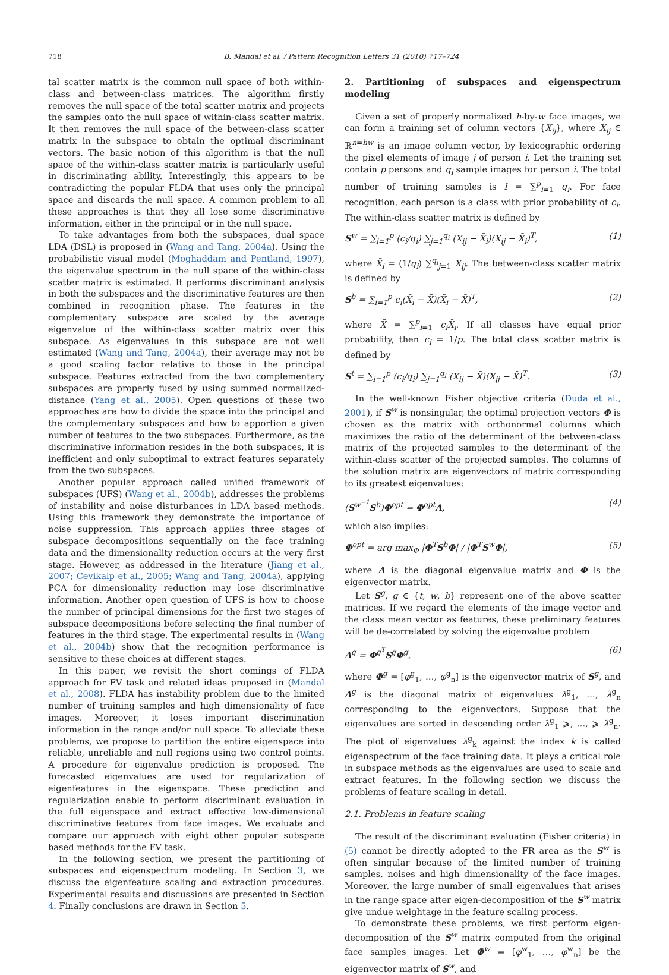718 B. Mandal et al. / Pattern Recognition Letters 31 (2010) 717–724
tal scatter matrix is the common null space of both within-class and between-class matrices. The algorithm firstly removes the null space of the total scatter matrix and projects the samples onto the null space of within-class scatter matrix. It then removes the null space of the between-class scatter matrix in the subspace to obtain the optimal discriminant vectors. The basic notion of this algorithm is that the null space of the within-class scatter matrix is particularly useful in discriminating ability. Interestingly, this appears to be contradicting the popular FLDA that uses only the principal space and discards the null space. A common problem to all these approaches is that they all lose some discriminative information, either in the principal or in the null space.
To take advantages from both the subspaces, dual space LDA (DSL) is proposed in (Wang and Tang, 2004a). Using the probabilistic visual model (Moghaddam and Pentland, 1997), the eigenvalue spectrum in the null space of the within-class scatter matrix is estimated. It performs discriminant analysis in both the subspaces and the discriminative features are then combined in recognition phase. The features in the complementary subspace are scaled by the average eigenvalue of the within-class scatter matrix over this subspace. As eigenvalues in this subspace are not well estimated (Wang and Tang, 2004a), their average may not be a good scaling factor relative to those in the principal subspace. Features extracted from the two complementary subspaces are properly fused by using summed normalized-distance (Yang et al., 2005). Open questions of these two approaches are how to divide the space into the principal and the complementary subspaces and how to apportion a given number of features to the two subspaces. Furthermore, as the discriminative information resides in the both subspaces, it is inefficient and only suboptimal to extract features separately from the two subspaces.
Another popular approach called unified framework of subspaces (UFS) (Wang et al., 2004b), addresses the problems of instability and noise disturbances in LDA based methods. Using this framework they demonstrate the importance of noise suppression. This approach applies three stages of subspace decompositions sequentially on the face training data and the dimensionality reduction occurs at the very first stage. However, as addressed in the literature (Jiang et al., 2007; Cevikalp et al., 2005; Wang and Tang, 2004a), applying PCA for dimensionality reduction may lose discriminative information. Another open question of UFS is how to choose the number of principal dimensions for the first two stages of subspace decompositions before selecting the final number of features in the third stage. The experimental results in (Wang et al., 2004b) show that the recognition performance is sensitive to these choices at different stages.
In this paper, we revisit the short comings of FLDA approach for FV task and related ideas proposed in (Mandal et al., 2008). FLDA has instability problem due to the limited number of training samples and high dimensionality of face images. Moreover, it loses important discrimination information in the range and/or null space. To alleviate these problems, we propose to partition the entire eigenspace into reliable, unreliable and null regions using two control points. A procedure for eigenvalue prediction is proposed. The forecasted eigenvalues are used for regularization of eigenfeatures in the eigenspace. These prediction and regularization enable to perform discriminant evaluation in the full eigenspace and extract effective low-dimensional discriminative features from face images. We evaluate and compare our approach with eight other popular subspace based methods for the FV task.
In the following section, we present the partitioning of subspaces and eigenspectrum modeling. In Section 3, we discuss the eigenfeature scaling and extraction procedures. Experimental results and discussions are presented in Section 4. Finally conclusions are drawn in Section 5.
2. Partitioning of subspaces and eigenspectrum modeling
Given a set of properly normalized h-by-w face images, we can form a training set of column vectors {X<sub>ij</sub>}, where X<sub>ij</sub> ∈ ℝ<sup>n=hw</sup> is an image column vector, by lexicographic ordering the pixel elements of image j of person i. Let the training set contain p persons and q<sub>i</sub> sample images for person i. The total number of training samples is l = ∑<sup>p</sup><sub>i=1</sub> q<sub>i</sub>. For face recognition, each person is a class with prior probability of c<sub>i</sub>. The within-class scatter matrix is defined by
S<sup>w</sup> = ∑<sub>i=1</sub><sup>p</sup> (c<sub>i</sub>/q<sub>i</sub>) ∑<sub>j=1</sub><sup>q<sub>i</sub></sup> (X<sub>ij</sub> − X̄<sub>i</sub>)(X<sub>ij</sub> − X̄<sub>i</sub>)<sup>T</sup>, (1)
where X̄<sub>i</sub> = (1/q<sub>i</sub>) ∑<sup>q<sub>i</sub></sup><sub>j=1</sub> X<sub>ij</sub>. The between-class scatter matrix is defined by
S<sup>b</sup> = ∑<sub>i=1</sub><sup>p</sup> c<sub>i</sub>(X̄<sub>i</sub> − X̄)(X̄<sub>i</sub> − X̄)<sup>T</sup>, (2)
where X̄ = ∑<sup>p</sup><sub>i=1</sub> c<sub>i</sub>X̄<sub>i</sub>. If all classes have equal prior probability, then c<sub>i</sub> = 1/p. The total class scatter matrix is defined by
S<sup>t</sup> = ∑<sub>i=1</sub><sup>p</sup> (c<sub>i</sub>/q<sub>i</sub>) ∑<sub>j=1</sub><sup>q<sub>i</sub></sup> (X<sub>ij</sub> − X̄)(X<sub>ij</sub> − X̄)<sup>T</sup>. (3)
In the well-known Fisher objective criteria (Duda et al., 2001), if S<sup>w</sup> is nonsingular, the optimal projection vectors Φ is chosen as the matrix with orthonormal columns which maximizes the ratio of the determinant of the between-class matrix of the projected samples to the determinant of the within-class scatter of the projected samples. The columns of the solution matrix are eigenvectors of matrix corresponding to its greatest eigenvalues:
(S<sup>w<sup>−1</sup></sup>S<sup>b</sup>)Φ<sup>opt</sup> = Φ<sup>opt</sup>Λ, (4)
which also implies:
Φ<sup>opt</sup> = arg max<sub>Φ</sub> |Φ<sup>T</sup>S<sup>b</sup>Φ| / |Φ<sup>T</sup>S<sup>w</sup>Φ|, (5)
where Λ is the diagonal eigenvalue matrix and Φ is the eigenvector matrix.
Let S<sup>g</sup>, g ∈ {t, w, b} represent one of the above scatter matrices. If we regard the elements of the image vector and the class mean vector as features, these preliminary features will be de-correlated by solving the eigenvalue problem
Λ<sup>g</sup> = Φ<sup>g<sup>T</sup></sup>S<sup>g</sup>Φ<sup>g</sup>, (6)
where Φ<sup>g</sup> = [φ<sup>g</sup><sub>1</sub>, …, φ<sup>g</sup><sub>n</sub>] is the eigenvector matrix of S<sup>g</sup>, and Λ<sup>g</sup> is the diagonal matrix of eigenvalues λ<sup>g</sup><sub>1</sub>, …, λ<sup>g</sup><sub>n</sub> corresponding to the eigenvectors. Suppose that the eigenvalues are sorted in descending order λ<sup>g</sup><sub>1</sub> ⩾, …, ⩾ λ<sup>g</sup><sub>n</sub>. The plot of eigenvalues λ<sup>g</sup><sub>k</sub> against the index k is called eigenspectrum of the face training data. It plays a critical role in subspace methods as the eigenvalues are used to scale and extract features. In the following section we discuss the problems of feature scaling in detail.
2.1. Problems in feature scaling
The result of the discriminant evaluation (Fisher criteria) in (5) cannot be directly adopted to the FR area as the S<sup>w</sup> is often singular because of the limited number of training samples, noises and high dimensionality of the face images. Moreover, the large number of small eigenvalues that arises in the range space after eigen-decomposition of the S<sup>w</sup> matrix give undue weightage in the feature scaling process.
To demonstrate these problems, we first perform eigen-decomposition of the S<sup>w</sup> matrix computed from the original face samples images. Let Φ<sup>w</sup> = [φ<sup>w</sup><sub>1</sub>, …, φ<sup>w</sup><sub>n</sub>] be the eigenvector matrix of S<sup>w</sup>, and